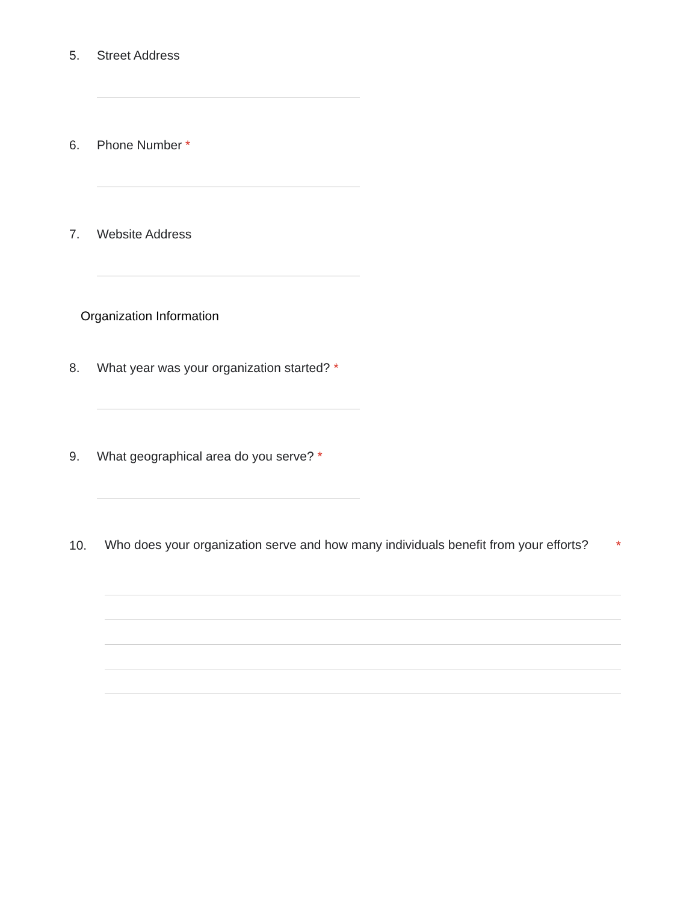5. Street Address
6. Phone Number *
7. Website Address
Organization Information
8. What year was your organization started? *
9. What geographical area do you serve? *
10.
Who does your organization serve and how many individuals benefit from your efforts?
*